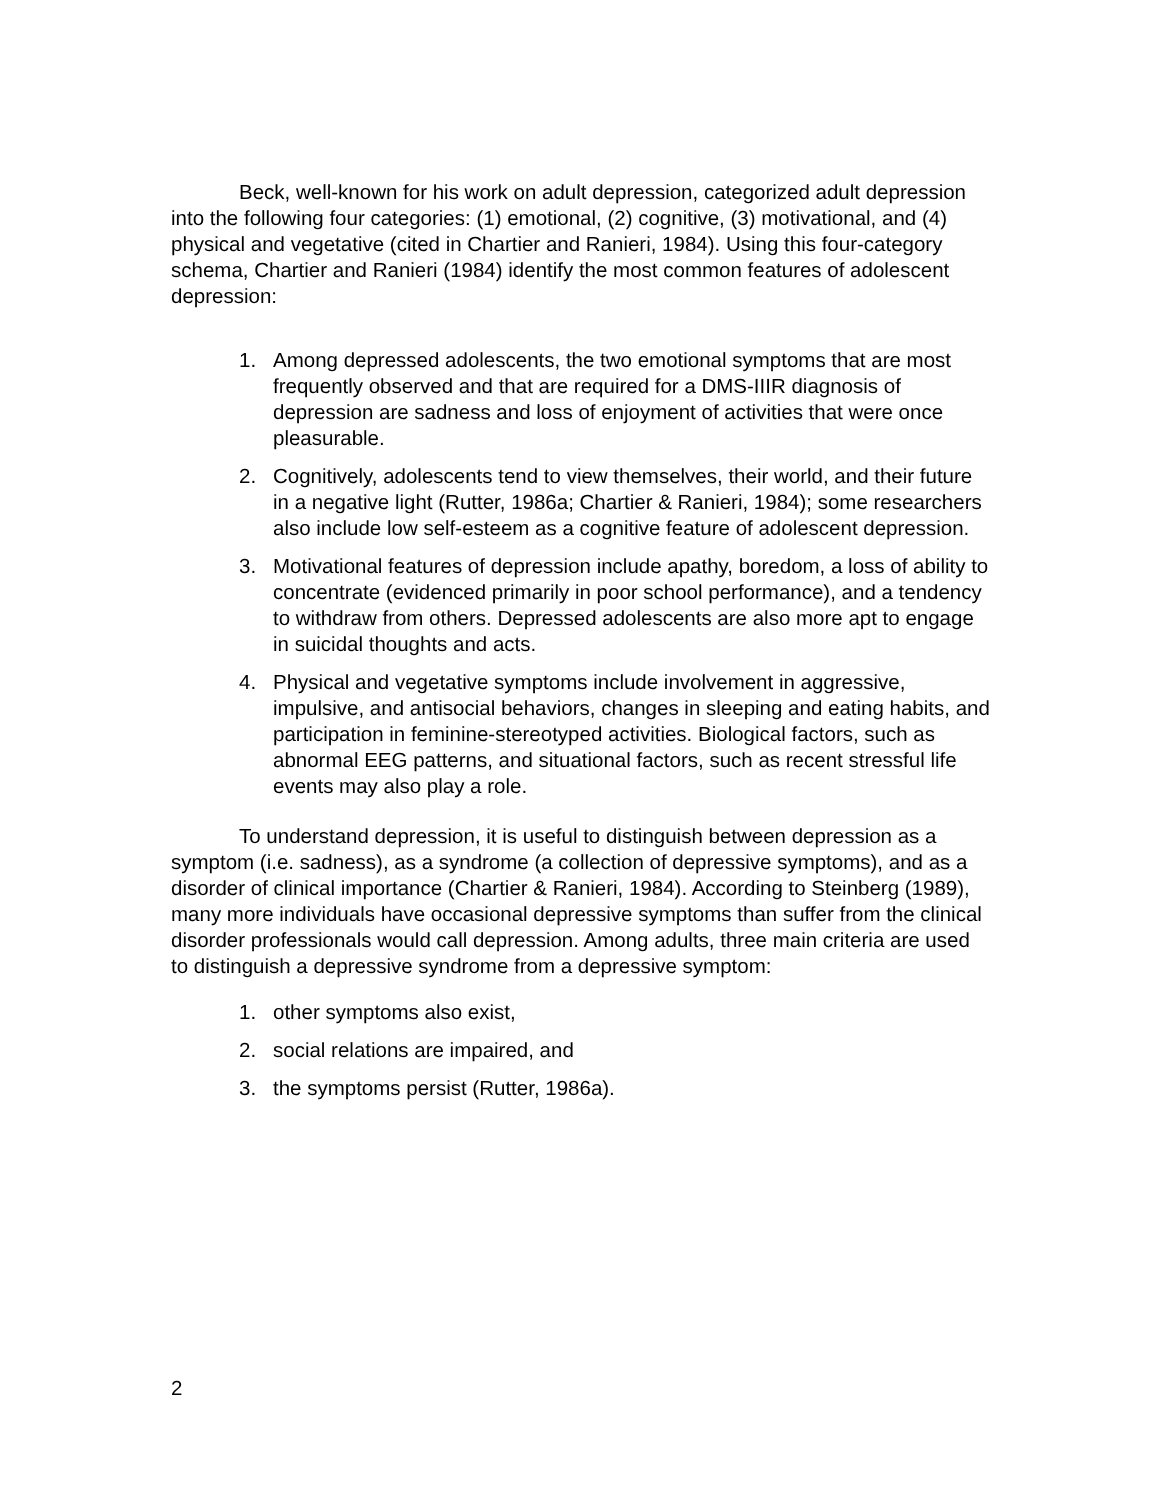Beck, well-known for his work on adult depression, categorized adult depression into the following four categories: (1) emotional, (2) cognitive, (3) motivational, and (4) physical and vegetative (cited in Chartier and Ranieri, 1984). Using this four-category schema, Chartier and Ranieri (1984) identify the most common features of adolescent depression:
1. Among depressed adolescents, the two emotional symptoms that are most frequently observed and that are required for a DMS-IIIR diagnosis of depression are sadness and loss of enjoyment of activities that were once pleasurable.
2. Cognitively, adolescents tend to view themselves, their world, and their future in a negative light (Rutter, 1986a; Chartier & Ranieri, 1984); some researchers also include low self-esteem as a cognitive feature of adolescent depression.
3. Motivational features of depression include apathy, boredom, a loss of ability to concentrate (evidenced primarily in poor school performance), and a tendency to withdraw from others. Depressed adolescents are also more apt to engage in suicidal thoughts and acts.
4. Physical and vegetative symptoms include involvement in aggressive, impulsive, and antisocial behaviors, changes in sleeping and eating habits, and participation in feminine-stereotyped activities. Biological factors, such as abnormal EEG patterns, and situational factors, such as recent stressful life events may also play a role.
To understand depression, it is useful to distinguish between depression as a symptom (i.e. sadness), as a syndrome (a collection of depressive symptoms), and as a disorder of clinical importance (Chartier & Ranieri, 1984). According to Steinberg (1989), many more individuals have occasional depressive symptoms than suffer from the clinical disorder professionals would call depression. Among adults, three main criteria are used to distinguish a depressive syndrome from a depressive symptom:
1. other symptoms also exist,
2. social relations are impaired, and
3. the symptoms persist (Rutter, 1986a).
2